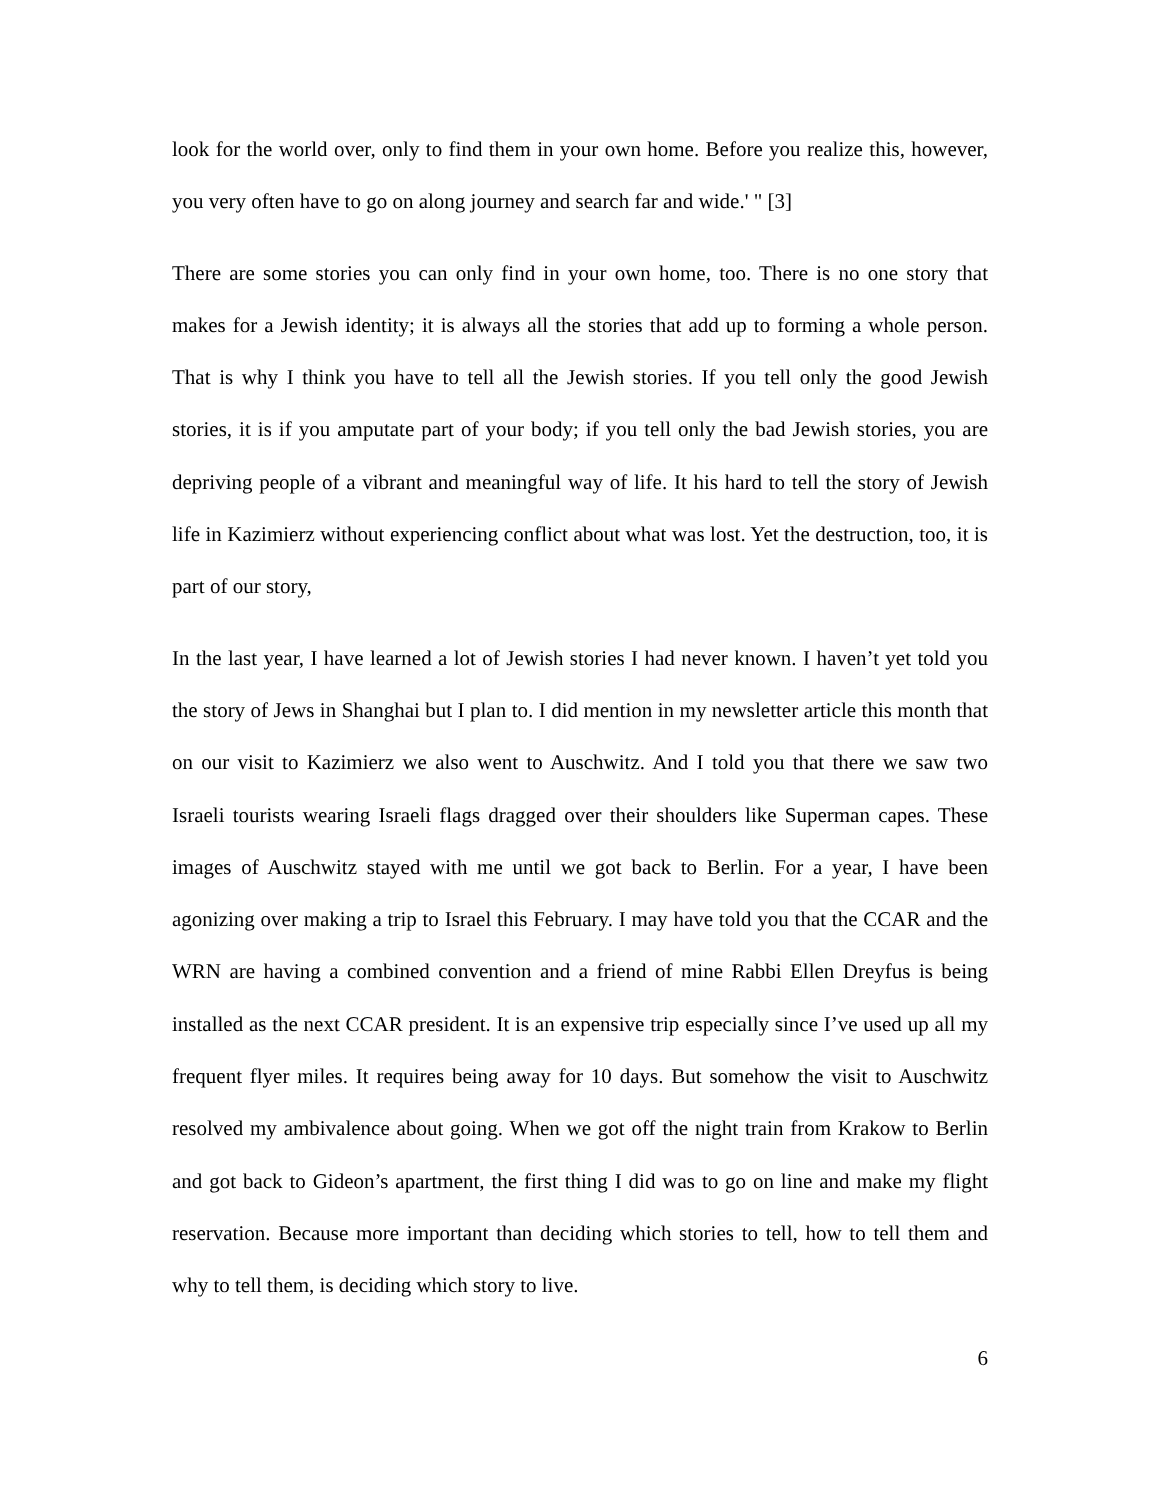look for the world over, only to find them in your own home. Before you realize this, however, you very often have to go on along journey and search far and wide.' " [3]
There are some stories you can only find in your own home, too. There is no one story that makes for a Jewish identity; it is always all the stories that add up to forming a whole person. That is why I think you have to tell all the Jewish stories. If you tell only the good Jewish stories, it is if you amputate part of your body; if you tell only the bad Jewish stories, you are depriving people of a vibrant and meaningful way of life. It his hard to tell the story of Jewish life in Kazimierz without experiencing conflict about what was lost. Yet the destruction, too, it is part of our story,
In the last year, I have learned a lot of Jewish stories I had never known. I haven’t yet told you the story of Jews in Shanghai but I plan to. I did mention in my newsletter article this month that on our visit to Kazimierz we also went to Auschwitz. And I told you that there we saw two Israeli tourists wearing Israeli flags dragged over their shoulders like Superman capes. These images of Auschwitz stayed with me until we got back to Berlin. For a year, I have been agonizing over making a trip to Israel this February. I may have told you that the CCAR and the WRN are having a combined convention and a friend of mine Rabbi Ellen Dreyfus is being installed as the next CCAR president. It is an expensive trip especially since I’ve used up all my frequent flyer miles. It requires being away for 10 days. But somehow the visit to Auschwitz resolved my ambivalence about going. When we got off the night train from Krakow to Berlin and got back to Gideon’s apartment, the first thing I did was to go on line and make my flight reservation. Because more important than deciding which stories to tell, how to tell them and why to tell them, is deciding which story to live.
6